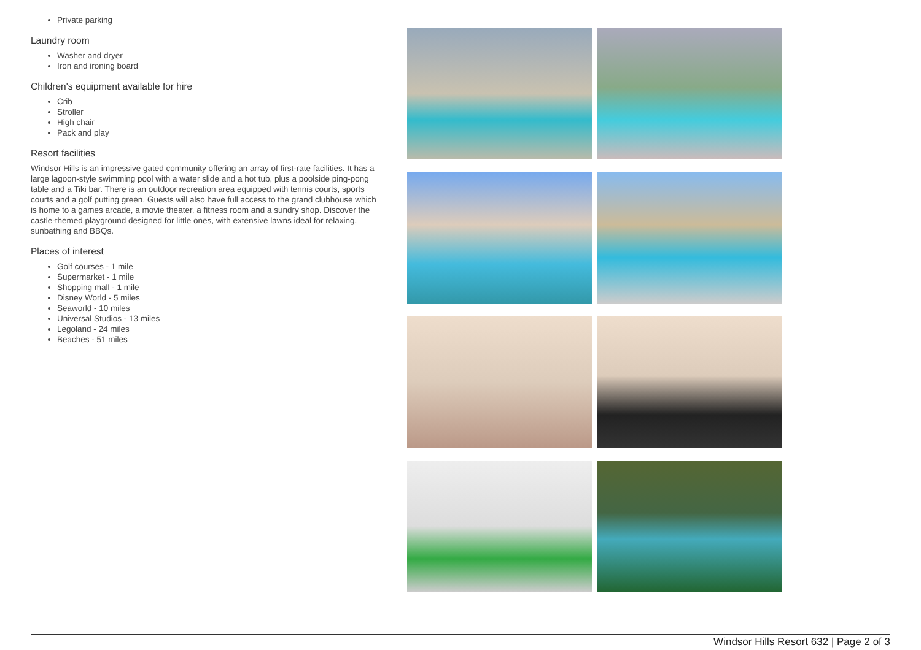Private parking
Laundry room
Washer and dryer
Iron and ironing board
Children's equipment available for hire
Crib
Stroller
High chair
Pack and play
Resort facilities
Windsor Hills is an impressive gated community offering an array of first-rate facilities. It has a large lagoon-style swimming pool with a water slide and a hot tub, plus a poolside ping-pong table and a Tiki bar. There is an outdoor recreation area equipped with tennis courts, sports courts and a golf putting green. Guests will also have full access to the grand clubhouse which is home to a games arcade, a movie theater, a fitness room and a sundry shop. Discover the castle-themed playground designed for little ones, with extensive lawns ideal for relaxing, sunbathing and BBQs.
Places of interest
Golf courses - 1 mile
Supermarket - 1 mile
Shopping mall - 1 mile
Disney World - 5 miles
Seaworld - 10 miles
Universal Studios - 13 miles
Legoland - 24 miles
Beaches - 51 miles
Windsor Hills Resort 632 | Page 2 of 3